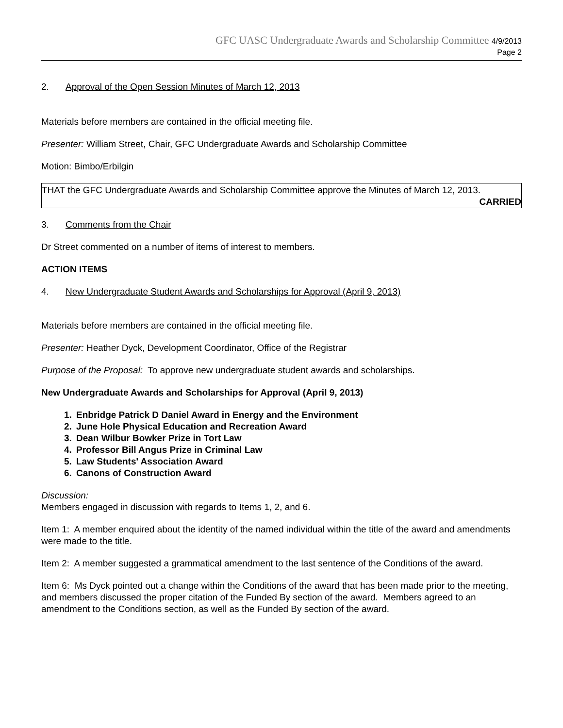GFC UASC Undergraduate Awards and Scholarship Committee 4/9/2013
Page 2
2. Approval of the Open Session Minutes of March 12, 2013
Materials before members are contained in the official meeting file.
Presenter: William Street, Chair, GFC Undergraduate Awards and Scholarship Committee
Motion: Bimbo/Erbilgin
THAT the GFC Undergraduate Awards and Scholarship Committee approve the Minutes of March 12, 2013.
CARRIED
3. Comments from the Chair
Dr Street commented on a number of items of interest to members.
ACTION ITEMS
4. New Undergraduate Student Awards and Scholarships for Approval (April 9, 2013)
Materials before members are contained in the official meeting file.
Presenter: Heather Dyck, Development Coordinator, Office of the Registrar
Purpose of the Proposal: To approve new undergraduate student awards and scholarships.
New Undergraduate Awards and Scholarships for Approval (April 9, 2013)
1. Enbridge Patrick D Daniel Award in Energy and the Environment
2. June Hole Physical Education and Recreation Award
3. Dean Wilbur Bowker Prize in Tort Law
4. Professor Bill Angus Prize in Criminal Law
5. Law Students' Association Award
6. Canons of Construction Award
Discussion:
Members engaged in discussion with regards to Items 1, 2, and 6.
Item 1: A member enquired about the identity of the named individual within the title of the award and amendments were made to the title.
Item 2: A member suggested a grammatical amendment to the last sentence of the Conditions of the award.
Item 6: Ms Dyck pointed out a change within the Conditions of the award that has been made prior to the meeting, and members discussed the proper citation of the Funded By section of the award. Members agreed to an amendment to the Conditions section, as well as the Funded By section of the award.